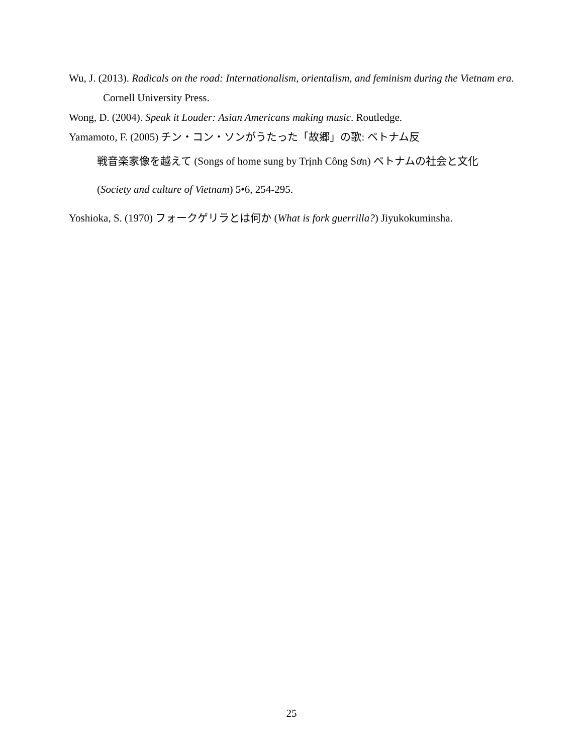Wu, J. (2013). Radicals on the road: Internationalism, orientalism, and feminism during the Vietnam era. Cornell University Press.
Wong, D. (2004). Speak it Louder: Asian Americans making music. Routledge.
Yamamoto, F. (2005) チン・コン・ソンがうたった「故郷」の歌: ベトナム反
戦音楽家像を越えて (Songs of home sung by Trịnh Công Sơn) ベトナムの社会と文化
(Society and culture of Vietnam) 5•6, 254-295.
Yoshioka, S. (1970) フォークゲリラとは何か (What is fork guerrilla?) Jiyukokuminsha.
25